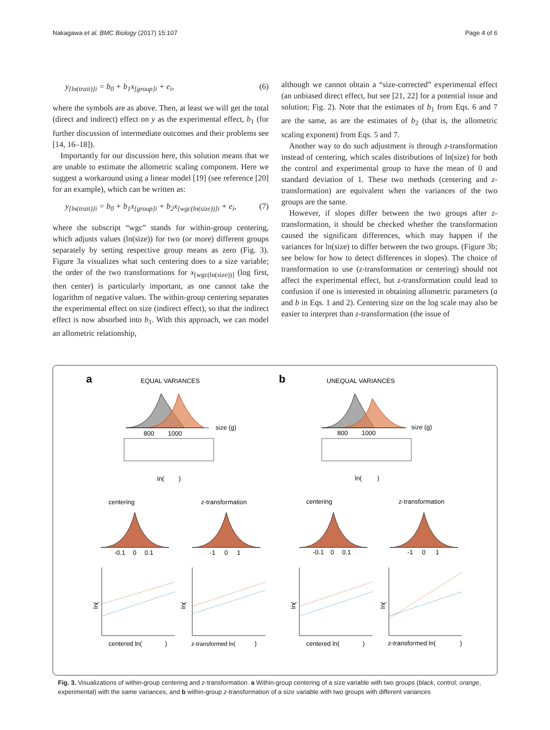Nakagawa et al. BMC Biology (2017) 15:107 Page 4 of 6
y<sub>[ln(trait)]i</sub> = b<sub>0</sub> + b<sub>1</sub>x<sub>[group]i</sub> + e<sub>i</sub>, (6)
where the symbols are as above. Then, at least we will get the total (direct and indirect) effect on y as the experimental effect, b<sub>1</sub> (for further discussion of intermediate outcomes and their problems see [14, 16–18]).
Importantly for our discussion here, this solution means that we are unable to estimate the allometric scaling component. Here we suggest a workaround using a linear model [19] (see reference [20] for an example), which can be written as:
y<sub>[ln(trait)]i</sub> = b<sub>0</sub> + b<sub>1</sub>x<sub>[group]i</sub> + b<sub>2</sub>x<sub>[wgc(ln(size))]i</sub> + e<sub>i</sub>, (7)
where the subscript “wgc” stands for within-group centering, which adjusts values (ln(size)) for two (or more) different groups separately by setting respective group means as zero (Fig. 3). Figure 3a visualizes what such centering does to a size variable; the order of the two transformations for x<sub>[wgc(ln(size))]</sub> (log first, then center) is particularly important, as one cannot take the logarithm of negative values. The within-group centering separates the experimental effect on size (indirect effect), so that the indirect effect is now absorbed into b<sub>1</sub>. With this approach, we can model an allometric relationship,
although we cannot obtain a “size-corrected” experimental effect (an unbiased direct effect, but see [21, 22] for a potential issue and solution; Fig. 2). Note that the estimates of b<sub>1</sub> from Eqs. 6 and 7 are the same, as are the estimates of b<sub>2</sub> (that is, the allometric scaling exponent) from Eqs. 5 and 7.
Another way to do such adjustment is through z-transformation instead of centering, which scales distributions of ln(size) for both the control and experimental group to have the mean of 0 and standard deviation of 1. These two methods (centering and z-transformation) are equivalent when the variances of the two groups are the same.
However, if slopes differ between the two groups after z-transformation, it should be checked whether the transformation caused the significant differences, which may happen if the variances for ln(size) to differ between the two groups. (Figure 3b; see below for how to detect differences in slopes). The choice of transformation to use (z-transformation or centering) should not affect the experimental effect, but z-transformation could lead to confusion if one is interested in obtaining allometric parameters (a and b in Eqs. 1 and 2). Centering size on the log scale may also be easier to interpret than z-transformation (the issue of
a
EQUAL VARIANCES
b
UNEQUAL VARIANCES
800
1000
size (g)
800
1000
size (g)
ln(
)
ln(
)
centering
z-transformation
centering
z-transformation
-0.1
0
0.1
-1
0
1
-0.1
0
0.1
-1
0
1
centered ln(
)
z-transformed ln(
)
centered ln(
)
z-transformed ln(
)
ln(
ln(
ln(
ln(
Fig. 3. Visualizations of within-group centering and z-transformation. a Within-group centering of a size variable with two groups (black, control; orange, experimental) with the same variances, and b within-group z-transformation of a size variable with two groups with different variances